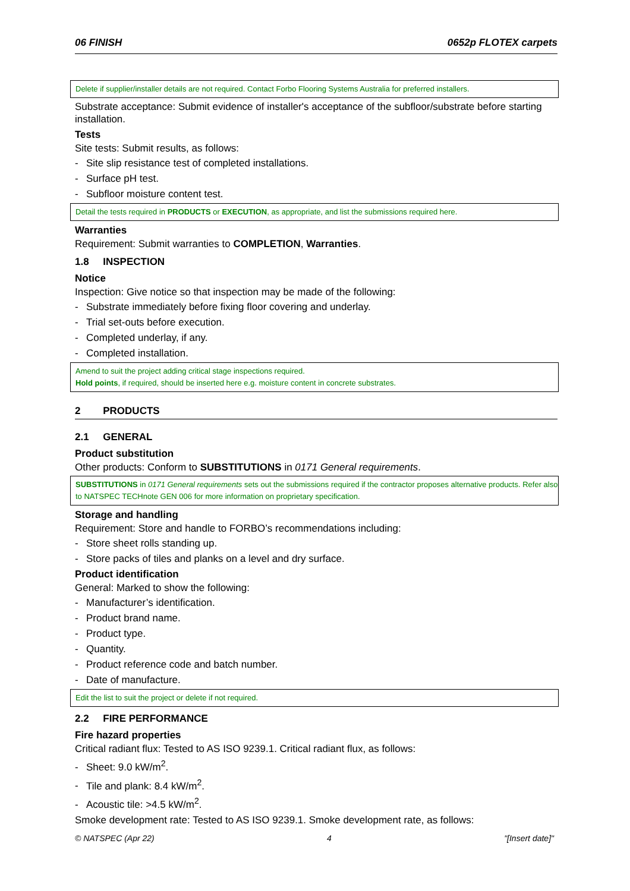06 FINISH 0652p FLOTEX carpets
Delete if supplier/installer details are not required. Contact Forbo Flooring Systems Australia for preferred installers.
Substrate acceptance: Submit evidence of installer's acceptance of the subfloor/substrate before starting installation.
Tests
Site tests: Submit results, as follows:
- Site slip resistance test of completed installations.
- Surface pH test.
- Subfloor moisture content test.
Detail the tests required in PRODUCTS or EXECUTION, as appropriate, and list the submissions required here.
Warranties
Requirement: Submit warranties to COMPLETION, Warranties.
1.8 INSPECTION
Notice
Inspection: Give notice so that inspection may be made of the following:
- Substrate immediately before fixing floor covering and underlay.
- Trial set-outs before execution.
- Completed underlay, if any.
- Completed installation.
Amend to suit the project adding critical stage inspections required.
Hold points, if required, should be inserted here e.g. moisture content in concrete substrates.
2 PRODUCTS
2.1 GENERAL
Product substitution
Other products: Conform to SUBSTITUTIONS in 0171 General requirements.
SUBSTITUTIONS in 0171 General requirements sets out the submissions required if the contractor proposes alternative products. Refer also to NATSPEC TECHnote GEN 006 for more information on proprietary specification.
Storage and handling
Requirement: Store and handle to FORBO’s recommendations including:
- Store sheet rolls standing up.
- Store packs of tiles and planks on a level and dry surface.
Product identification
General: Marked to show the following:
- Manufacturer’s identification.
- Product brand name.
- Product type.
- Quantity.
- Product reference code and batch number.
- Date of manufacture.
Edit the list to suit the project or delete if not required.
2.2 FIRE PERFORMANCE
Fire hazard properties
Critical radiant flux: Tested to AS ISO 9239.1. Critical radiant flux, as follows:
- Sheet: 9.0 kW/m<sup>2</sup>.
- Tile and plank: 8.4 kW/m<sup>2</sup>.
- Acoustic tile: >4.5 kW/m<sup>2</sup>.
Smoke development rate: Tested to AS ISO 9239.1. Smoke development rate, as follows:
© NATSPEC (Apr 22) 4 "[Insert date]"